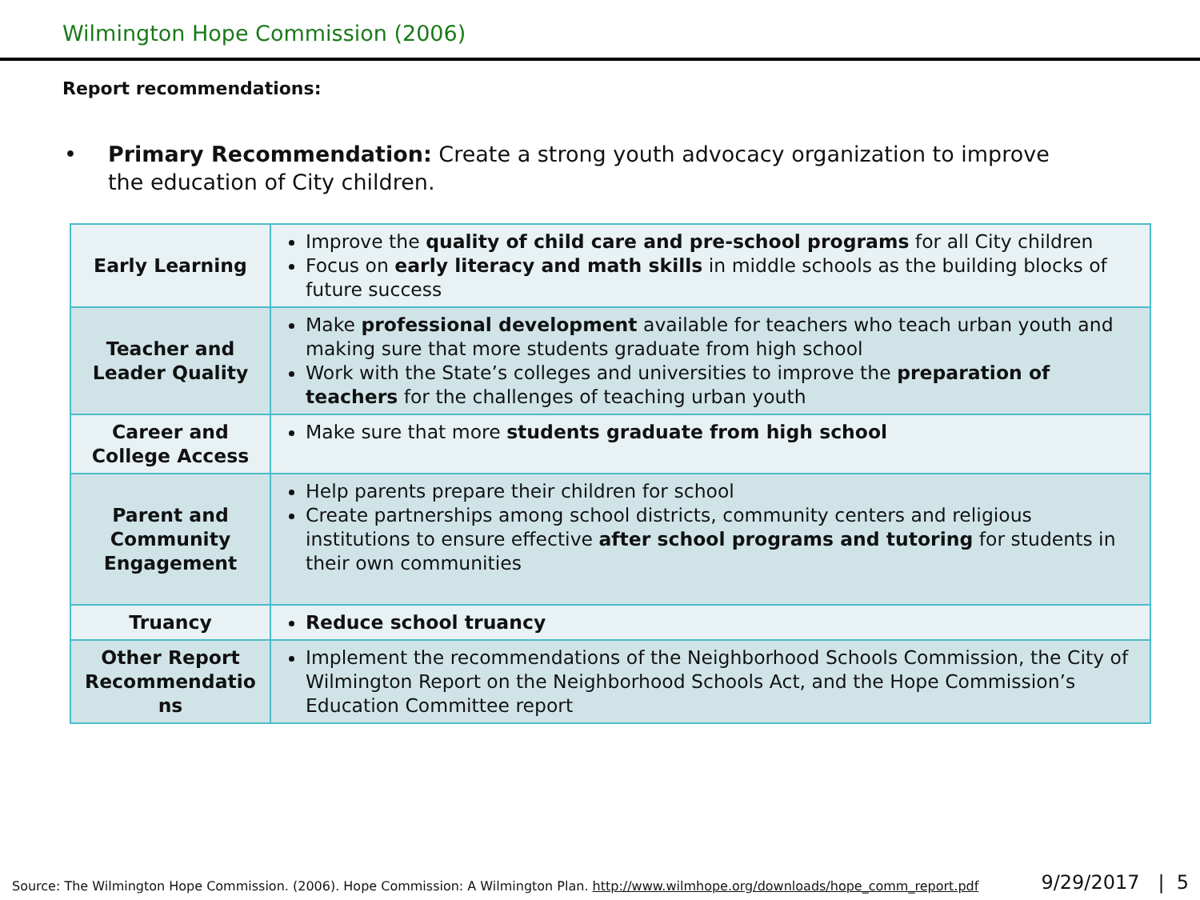Wilmington Hope Commission (2006)
Report recommendations:
• Primary Recommendation: Create a strong youth advocacy organization to improve the education of City children.
| Early Learning | Improve the quality of child care and pre-school programs for all City children Focus on early literacy and math skills in middle schools as the building blocks of future success |
| Teacher and Leader Quality | Make professional development available for teachers who teach urban youth and making sure that more students graduate from high school Work with the State’s colleges and universities to improve the preparation of teachers for the challenges of teaching urban youth |
| Career and College Access | Make sure that more students graduate from high school |
| Parent and Community Engagement | Help parents prepare their children for school Create partnerships among school districts, community centers and religious institutions to ensure effective after school programs and tutoring for students in their own communities |
| Truancy | Reduce school truancy |
| Other Report Recommendatio ns | Implement the recommendations of the Neighborhood Schools Commission, the City of Wilmington Report on the Neighborhood Schools Act, and the Hope Commission’s Education Committee report |
Source: The Wilmington Hope Commission. (2006). Hope Commission: A Wilmington Plan. http://www.wilmhope.org/downloads/hope_comm_report.pdf
9/29/2017 | 5